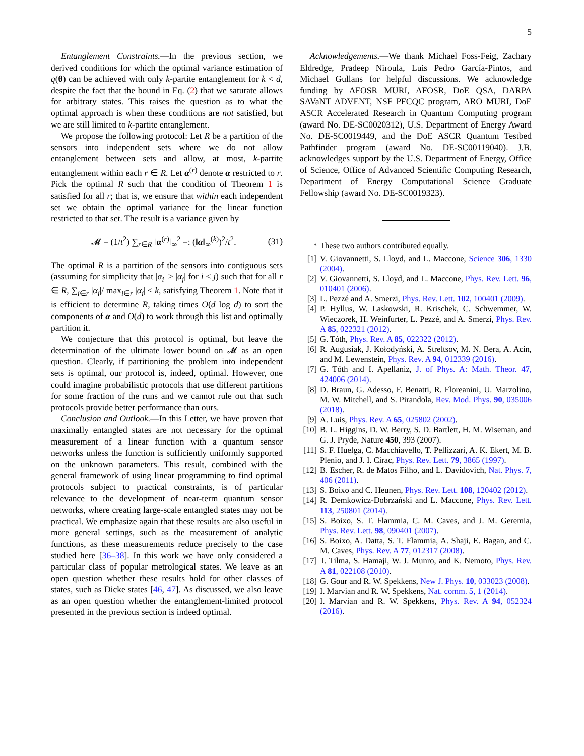5
Entanglement Constraints.—In the previous section, we derived conditions for which the optimal variance estimation of q(θ) can be achieved with only k-partite entanglement for k < d, despite the fact that the bound in Eq. (2) that we saturate allows for arbitrary states. This raises the question as to what the optimal approach is when these conditions are not satisfied, but we are still limited to k-partite entanglement.
We propose the following protocol: Let R be a partition of the sensors into independent sets where we do not allow entanglement between sets and allow, at most, k-partite entanglement within each r ∈ R. Let α<sup>(r)</sup> denote α restricted to r. Pick the optimal R such that the condition of Theorem 1 is satisfied for all r; that is, we ensure that within each independent set we obtain the optimal variance for the linear function restricted to that set. The result is a variance given by
𝓜 = (1/t<sup>2</sup>) ∑<sub>r∈R</sub> ‖α<sup>(r)</sup>‖<sub>∞</sub><sup>2</sup> =: (‖α‖<sub>∞</sub><sup>(k)</sup>)<sup>2</sup>/t<sup>2</sup>. (31)
The optimal R is a partition of the sensors into contiguous sets (assuming for simplicity that |α<sub>i</sub>| ≥ |α<sub>j</sub>| for i < j) such that for all r ∈ R, ∑<sub>i∈r</sub> |α<sub>i</sub>|/ max<sub>i∈r</sub> |α<sub>i</sub>| ≤ k, satisfying Theorem 1. Note that it is efficient to determine R, taking times O(d log d) to sort the components of α and O(d) to work through this list and optimally partition it.
We conjecture that this protocol is optimal, but leave the determination of the ultimate lower bound on 𝓜 as an open question. Clearly, if partitioning the problem into independent sets is optimal, our protocol is, indeed, optimal. However, one could imagine probabilistic protocols that use different partitions for some fraction of the runs and we cannot rule out that such protocols provide better performance than ours.
Conclusion and Outlook.—In this Letter, we have proven that maximally entangled states are not necessary for the optimal measurement of a linear function with a quantum sensor networks unless the function is sufficiently uniformly supported on the unknown parameters. This result, combined with the general framework of using linear programming to find optimal protocols subject to practical constraints, is of particular relevance to the development of near-term quantum sensor networks, where creating large-scale entangled states may not be practical. We emphasize again that these results are also useful in more general settings, such as the measurement of analytic functions, as these measurements reduce precisely to the case studied here [36–38]. In this work we have only considered a particular class of popular metrological states. We leave as an open question whether these results hold for other classes of states, such as Dicke states [46, 47]. As discussed, we also leave as an open question whether the entanglement-limited protocol presented in the previous section is indeed optimal.
Acknowledgements.—We thank Michael Foss-Feig, Zachary Eldredge, Pradeep Niroula, Luis Pedro García-Pintos, and Michael Gullans for helpful discussions. We acknowledge funding by AFOSR MURI, AFOSR, DoE QSA, DARPA SAVaNT ADVENT, NSF PFCQC program, ARO MURI, DoE ASCR Accelerated Research in Quantum Computing program (award No. DE-SC0020312), U.S. Department of Energy Award No. DE-SC0019449, and the DoE ASCR Quantum Testbed Pathfinder program (award No. DE-SC00119040). J.B. acknowledges support by the U.S. Department of Energy, Office of Science, Office of Advanced Scientific Computing Research, Department of Energy Computational Science Graduate Fellowship (award No. DE-SC0019323).
<sup>*</sup> These two authors contributed equally.
[1] V. Giovannetti, S. Lloyd, and L. Maccone, Science 306, 1330 (2004).
[2] V. Giovannetti, S. Lloyd, and L. Maccone, Phys. Rev. Lett. 96, 010401 (2006).
[3] L. Pezzé and A. Smerzi, Phys. Rev. Lett. 102, 100401 (2009).
[4] P. Hyllus, W. Laskowski, R. Krischek, C. Schwemmer, W. Wieczorek, H. Weinfurter, L. Pezzé, and A. Smerzi, Phys. Rev. A 85, 022321 (2012).
[5] G. Tóth, Phys. Rev. A 85, 022322 (2012).
[6] R. Augusiak, J. Kołodyński, A. Streltsov, M. N. Bera, A. Acín, and M. Lewenstein, Phys. Rev. A 94, 012339 (2016).
[7] G. Tóth and I. Apellaniz, J. of Phys. A: Math. Theor. 47, 424006 (2014).
[8] D. Braun, G. Adesso, F. Benatti, R. Floreanini, U. Marzolino, M. W. Mitchell, and S. Pirandola, Rev. Mod. Phys. 90, 035006 (2018).
[9] A. Luis, Phys. Rev. A 65, 025802 (2002).
[10]
B. L. Higgins, D. W. Berry, S. D. Bartlett, H. M. Wiseman, and G. J. Pryde, Nature 450, 393 (2007).
[11]
S. F. Huelga, C. Macchiavello, T. Pellizzari, A. K. Ekert, M. B. Plenio, and J. I. Cirac, Phys. Rev. Lett. 79, 3865 (1997).
[12]
B. Escher, R. de Matos Filho, and L. Davidovich, Nat. Phys. 7, 406 (2011).
[13]
S. Boixo and C. Heunen, Phys. Rev. Lett. 108, 120402 (2012).
[14]
R. Demkowicz-Dobrzański and L. Maccone, Phys. Rev. Lett. 113, 250801 (2014).
[15]
S. Boixo, S. T. Flammia, C. M. Caves, and J. M. Geremia, Phys. Rev. Lett. 98, 090401 (2007).
[16]
S. Boixo, A. Datta, S. T. Flammia, A. Shaji, E. Bagan, and C. M. Caves, Phys. Rev. A 77, 012317 (2008).
[17]
T. Tilma, S. Hamaji, W. J. Munro, and K. Nemoto, Phys. Rev. A 81, 022108 (2010).
[18]
G. Gour and R. W. Spekkens, New J. Phys. 10, 033023 (2008).
[19]
I. Marvian and R. W. Spekkens, Nat. comm. 5, 1 (2014).
[20]
I. Marvian and R. W. Spekkens, Phys. Rev. A 94, 052324 (2016).